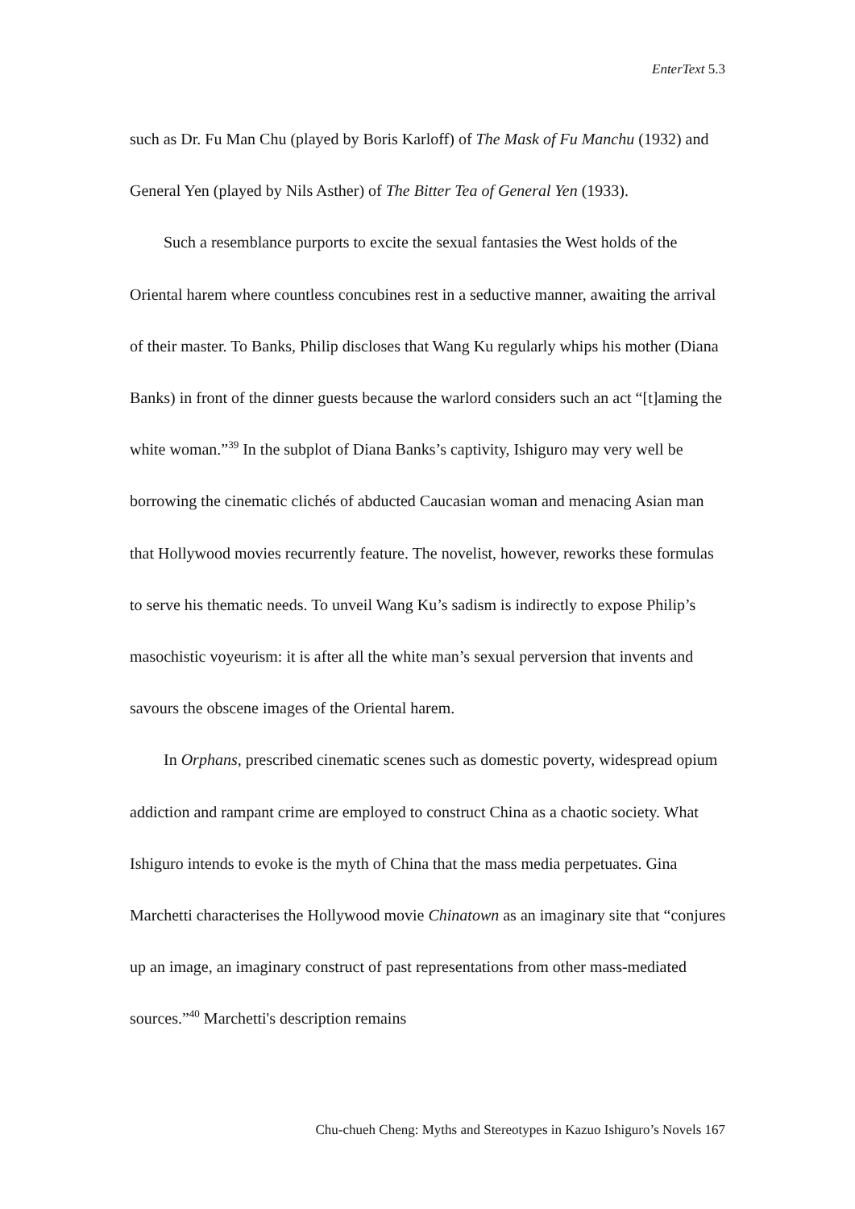EnterText 5.3
such as Dr. Fu Man Chu (played by Boris Karloff) of The Mask of Fu Manchu (1932) and General Yen (played by Nils Asther) of The Bitter Tea of General Yen (1933).
Such a resemblance purports to excite the sexual fantasies the West holds of the Oriental harem where countless concubines rest in a seductive manner, awaiting the arrival of their master. To Banks, Philip discloses that Wang Ku regularly whips his mother (Diana Banks) in front of the dinner guests because the warlord considers such an act “[t]aming the white woman.”<sup>39</sup> In the subplot of Diana Banks’s captivity, Ishiguro may very well be borrowing the cinematic clichés of abducted Caucasian woman and menacing Asian man that Hollywood movies recurrently feature. The novelist, however, reworks these formulas to serve his thematic needs. To unveil Wang Ku’s sadism is indirectly to expose Philip’s masochistic voyeurism: it is after all the white man’s sexual perversion that invents and savours the obscene images of the Oriental harem.
In Orphans, prescribed cinematic scenes such as domestic poverty, widespread opium addiction and rampant crime are employed to construct China as a chaotic society. What Ishiguro intends to evoke is the myth of China that the mass media perpetuates. Gina Marchetti characterises the Hollywood movie Chinatown as an imaginary site that “conjures up an image, an imaginary construct of past representations from other mass-mediated sources.”<sup>40</sup> Marchetti's description remains
Chu-chueh Cheng: Myths and Stereotypes in Kazuo Ishiguro’s Novels 167